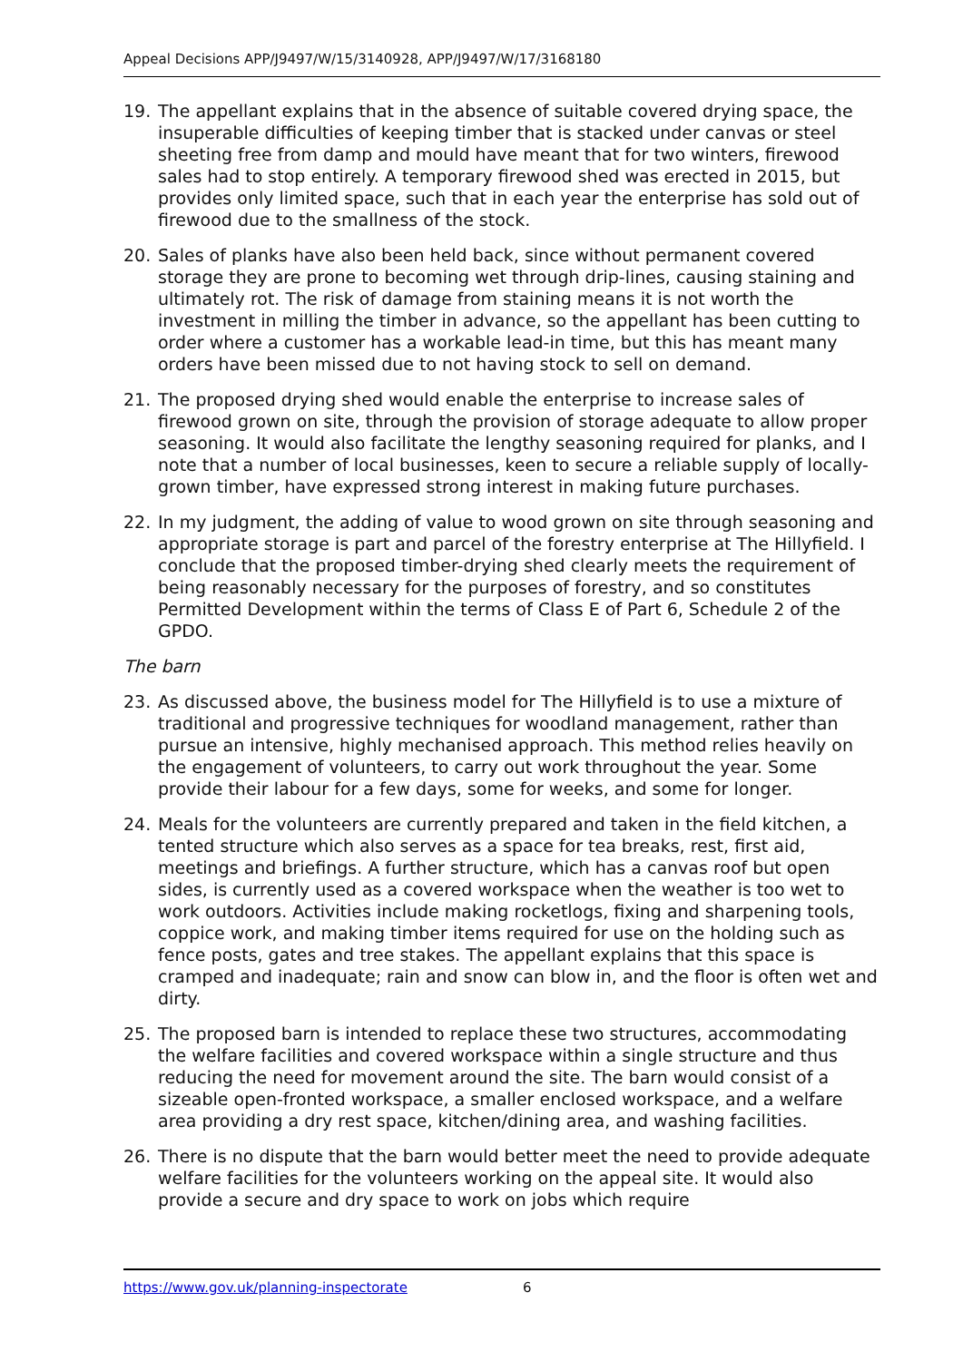Appeal Decisions APP/J9497/W/15/3140928, APP/J9497/W/17/3168180
19. The appellant explains that in the absence of suitable covered drying space, the insuperable difficulties of keeping timber that is stacked under canvas or steel sheeting free from damp and mould have meant that for two winters, firewood sales had to stop entirely. A temporary firewood shed was erected in 2015, but provides only limited space, such that in each year the enterprise has sold out of firewood due to the smallness of the stock.
20. Sales of planks have also been held back, since without permanent covered storage they are prone to becoming wet through drip-lines, causing staining and ultimately rot. The risk of damage from staining means it is not worth the investment in milling the timber in advance, so the appellant has been cutting to order where a customer has a workable lead-in time, but this has meant many orders have been missed due to not having stock to sell on demand.
21. The proposed drying shed would enable the enterprise to increase sales of firewood grown on site, through the provision of storage adequate to allow proper seasoning. It would also facilitate the lengthy seasoning required for planks, and I note that a number of local businesses, keen to secure a reliable supply of locally-grown timber, have expressed strong interest in making future purchases.
22. In my judgment, the adding of value to wood grown on site through seasoning and appropriate storage is part and parcel of the forestry enterprise at The Hillyfield. I conclude that the proposed timber-drying shed clearly meets the requirement of being reasonably necessary for the purposes of forestry, and so constitutes Permitted Development within the terms of Class E of Part 6, Schedule 2 of the GPDO.
The barn
23. As discussed above, the business model for The Hillyfield is to use a mixture of traditional and progressive techniques for woodland management, rather than pursue an intensive, highly mechanised approach. This method relies heavily on the engagement of volunteers, to carry out work throughout the year. Some provide their labour for a few days, some for weeks, and some for longer.
24. Meals for the volunteers are currently prepared and taken in the field kitchen, a tented structure which also serves as a space for tea breaks, rest, first aid, meetings and briefings. A further structure, which has a canvas roof but open sides, is currently used as a covered workspace when the weather is too wet to work outdoors. Activities include making rocketlogs, fixing and sharpening tools, coppice work, and making timber items required for use on the holding such as fence posts, gates and tree stakes. The appellant explains that this space is cramped and inadequate; rain and snow can blow in, and the floor is often wet and dirty.
25. The proposed barn is intended to replace these two structures, accommodating the welfare facilities and covered workspace within a single structure and thus reducing the need for movement around the site. The barn would consist of a sizeable open-fronted workspace, a smaller enclosed workspace, and a welfare area providing a dry rest space, kitchen/dining area, and washing facilities.
26. There is no dispute that the barn would better meet the need to provide adequate welfare facilities for the volunteers working on the appeal site. It would also provide a secure and dry space to work on jobs which require
https://www.gov.uk/planning-inspectorate 6